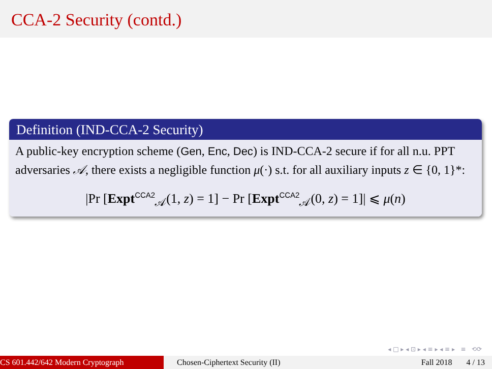CCA-2 Security (contd.)
Definition (IND-CCA-2 Security)
A public-key encryption scheme (Gen, Enc, Dec) is IND-CCA-2 secure if for all n.u. PPT adversaries 𝒜, there exists a negligible function μ(·) s.t. for all auxiliary inputs z ∈ {0, 1}*:
|Pr [Expt<sup>CCA2</sup><sub>𝒜</sub>(1, z) = 1] − Pr [Expt<sup>CCA2</sup><sub>𝒜</sub>(0, z) = 1]| ⩽ μ(n)
◂ □ ▸ ◂ ⊡ ▸ ◂ ≡ ▸ ◂ ≡ ▸ ≡ ⟲⟳
CS 601.442/642 Modern Cryptograph Chosen-Ciphertext Security (II) Fall 2018 4 / 13